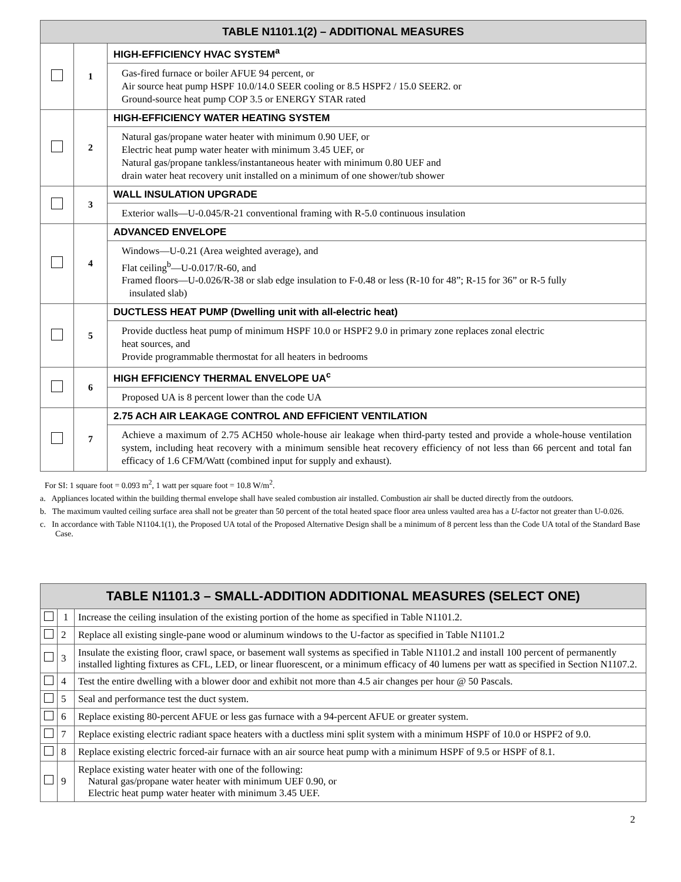| TABLE N1101.1(2) – ADDITIONAL MEASURES | | |
| --- | --- | --- |
| | 1 | HIGH-EFFICIENCY HVAC SYSTEM<sup>a</sup> |
| | | Gas-fired furnace or boiler AFUE 94 percent, or Air source heat pump HSPF 10.0/14.0 SEER cooling or 8.5 HSPF2 / 15.0 SEER2. or Ground-source heat pump COP 3.5 or ENERGY STAR rated |
| | 2 | HIGH-EFFICIENCY WATER HEATING SYSTEM |
| | | Natural gas/propane water heater with minimum 0.90 UEF, or Electric heat pump water heater with minimum 3.45 UEF, or Natural gas/propane tankless/instantaneous heater with minimum 0.80 UEF and drain water heat recovery unit installed on a minimum of one shower/tub shower |
| | 3 | WALL INSULATION UPGRADE |
| | | Exterior walls—U-0.045/R-21 conventional framing with R-5.0 continuous insulation |
| | 4 | ADVANCED ENVELOPE |
| | | Windows—U-0.21 (Area weighted average), and Flat ceiling<sup>b</sup>—U-0.017/R-60, and Framed floors—U-0.026/R-38 or slab edge insulation to F-0.48 or less (R-10 for 48”; R-15 for 36” or R-5 fully insulated slab) |
| | 5 | DUCTLESS HEAT PUMP (Dwelling unit with all-electric heat) |
| | | Provide ductless heat pump of minimum HSPF 10.0 or HSPF2 9.0 in primary zone replaces zonal electric heat sources, and Provide programmable thermostat for all heaters in bedrooms |
| | 6 | HIGH EFFICIENCY THERMAL ENVELOPE UA<sup>c</sup> |
| | | Proposed UA is 8 percent lower than the code UA |
| | 7 | 2.75 ACH AIR LEAKAGE CONTROL AND EFFICIENT VENTILATION |
| | | Achieve a maximum of 2.75 ACH50 whole-house air leakage when third-party tested and provide a whole-house ventilation system, including heat recovery with a minimum sensible heat recovery efficiency of not less than 66 percent and total fan efficacy of 1.6 CFM/Watt (combined input for supply and exhaust). |
For SI: 1 square foot = 0.093 m<sup>2</sup>, 1 watt per square foot = 10.8 W/m<sup>2</sup>.
a. Appliances located within the building thermal envelope shall have sealed combustion air installed. Combustion air shall be ducted directly from the outdoors.
b. The maximum vaulted ceiling surface area shall not be greater than 50 percent of the total heated space floor area unless vaulted area has a U-factor not greater than U-0.026.
c. In accordance with Table N1104.1(1), the Proposed UA total of the Proposed Alternative Design shall be a minimum of 8 percent less than the Code UA total of the Standard Base Case.
| TABLE N1101.3 – SMALL-ADDITION ADDITIONAL MEASURES (SELECT ONE) | | |
| --- | --- | --- |
| | 1 | Increase the ceiling insulation of the existing portion of the home as specified in Table N1101.2. |
| | 2 | Replace all existing single-pane wood or aluminum windows to the U-factor as specified in Table N1101.2 |
| | 3 | Insulate the existing floor, crawl space, or basement wall systems as specified in Table N1101.2 and install 100 percent of permanently installed lighting fixtures as CFL, LED, or linear fluorescent, or a minimum efficacy of 40 lumens per watt as specified in Section N1107.2. |
| | 4 | Test the entire dwelling with a blower door and exhibit not more than 4.5 air changes per hour @ 50 Pascals. |
| | 5 | Seal and performance test the duct system. |
| | 6 | Replace existing 80-percent AFUE or less gas furnace with a 94-percent AFUE or greater system. |
| | 7 | Replace existing electric radiant space heaters with a ductless mini split system with a minimum HSPF of 10.0 or HSPF2 of 9.0. |
| | 8 | Replace existing electric forced-air furnace with an air source heat pump with a minimum HSPF of 9.5 or HSPF of 8.1. |
| | 9 | Replace existing water heater with one of the following: Natural gas/propane water heater with minimum UEF 0.90, or Electric heat pump water heater with minimum 3.45 UEF. |
2